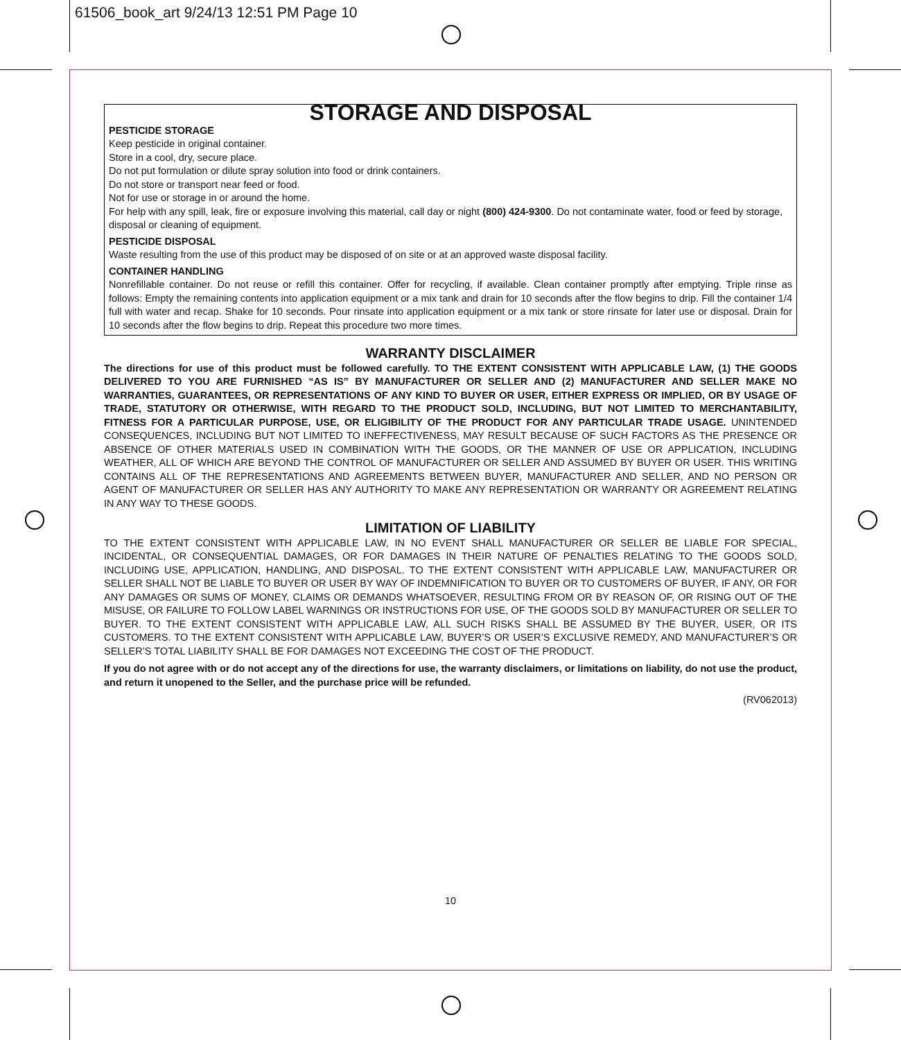61506_book_art 9/24/13 12:51 PM Page 10
STORAGE AND DISPOSAL
PESTICIDE STORAGE
Keep pesticide in original container.
Store in a cool, dry, secure place.
Do not put formulation or dilute spray solution into food or drink containers.
Do not store or transport near feed or food.
Not for use or storage in or around the home.
For help with any spill, leak, fire or exposure involving this material, call day or night (800) 424-9300. Do not contaminate water, food or feed by storage, disposal or cleaning of equipment.
PESTICIDE DISPOSAL
Waste resulting from the use of this product may be disposed of on site or at an approved waste disposal facility.
CONTAINER HANDLING
Nonrefillable container. Do not reuse or refill this container. Offer for recycling, if available. Clean container promptly after emptying. Triple rinse as follows: Empty the remaining contents into application equipment or a mix tank and drain for 10 seconds after the flow begins to drip. Fill the container 1/4 full with water and recap. Shake for 10 seconds. Pour rinsate into application equipment or a mix tank or store rinsate for later use or disposal. Drain for 10 seconds after the flow begins to drip. Repeat this procedure two more times.
WARRANTY DISCLAIMER
The directions for use of this product must be followed carefully. TO THE EXTENT CONSISTENT WITH APPLICABLE LAW, (1) THE GOODS DELIVERED TO YOU ARE FURNISHED “AS IS” BY MANUFACTURER OR SELLER AND (2) MANUFACTURER AND SELLER MAKE NO WARRANTIES, GUARANTEES, OR REPRESENTATIONS OF ANY KIND TO BUYER OR USER, EITHER EXPRESS OR IMPLIED, OR BY USAGE OF TRADE, STATUTORY OR OTHERWISE, WITH REGARD TO THE PRODUCT SOLD, INCLUDING, BUT NOT LIMITED TO MERCHANTABILITY, FITNESS FOR A PARTICULAR PURPOSE, USE, OR ELIGIBILITY OF THE PRODUCT FOR ANY PARTICULAR TRADE USAGE. UNINTENDED CONSEQUENCES, INCLUDING BUT NOT LIMITED TO INEFFECTIVENESS, MAY RESULT BECAUSE OF SUCH FACTORS AS THE PRESENCE OR ABSENCE OF OTHER MATERIALS USED IN COMBINATION WITH THE GOODS, OR THE MANNER OF USE OR APPLICATION, INCLUDING WEATHER, ALL OF WHICH ARE BEYOND THE CONTROL OF MANUFACTURER OR SELLER AND ASSUMED BY BUYER OR USER. THIS WRITING CONTAINS ALL OF THE REPRESENTATIONS AND AGREEMENTS BETWEEN BUYER, MANUFACTURER AND SELLER, AND NO PERSON OR AGENT OF MANUFACTURER OR SELLER HAS ANY AUTHORITY TO MAKE ANY REPRESENTATION OR WARRANTY OR AGREEMENT RELATING IN ANY WAY TO THESE GOODS.
LIMITATION OF LIABILITY
TO THE EXTENT CONSISTENT WITH APPLICABLE LAW, IN NO EVENT SHALL MANUFACTURER OR SELLER BE LIABLE FOR SPECIAL, INCIDENTAL, OR CONSEQUENTIAL DAMAGES, OR FOR DAMAGES IN THEIR NATURE OF PENALTIES RELATING TO THE GOODS SOLD, INCLUDING USE, APPLICATION, HANDLING, AND DISPOSAL. TO THE EXTENT CONSISTENT WITH APPLICABLE LAW, MANUFACTURER OR SELLER SHALL NOT BE LIABLE TO BUYER OR USER BY WAY OF INDEMNIFICATION TO BUYER OR TO CUSTOMERS OF BUYER, IF ANY, OR FOR ANY DAMAGES OR SUMS OF MONEY, CLAIMS OR DEMANDS WHATSOEVER, RESULTING FROM OR BY REASON OF, OR RISING OUT OF THE MISUSE, OR FAILURE TO FOLLOW LABEL WARNINGS OR INSTRUCTIONS FOR USE, OF THE GOODS SOLD BY MANUFACTURER OR SELLER TO BUYER. TO THE EXTENT CONSISTENT WITH APPLICABLE LAW, ALL SUCH RISKS SHALL BE ASSUMED BY THE BUYER, USER, OR ITS CUSTOMERS. TO THE EXTENT CONSISTENT WITH APPLICABLE LAW, BUYER’S OR USER’S EXCLUSIVE REMEDY, AND MANUFACTURER’S OR SELLER’S TOTAL LIABILITY SHALL BE FOR DAMAGES NOT EXCEEDING THE COST OF THE PRODUCT.
If you do not agree with or do not accept any of the directions for use, the warranty disclaimers, or limitations on liability, do not use the product, and return it unopened to the Seller, and the purchase price will be refunded.
(RV062013)
10